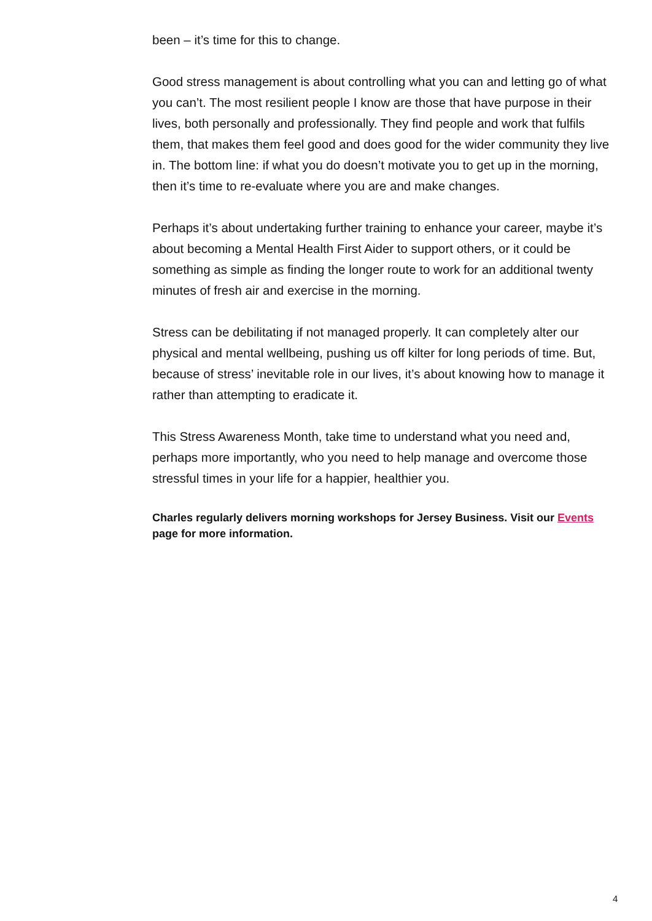been – it’s time for this to change.
Good stress management is about controlling what you can and letting go of what you can’t. The most resilient people I know are those that have purpose in their lives, both personally and professionally. They find people and work that fulfils them, that makes them feel good and does good for the wider community they live in. The bottom line: if what you do doesn’t motivate you to get up in the morning, then it’s time to re-evaluate where you are and make changes.
Perhaps it’s about undertaking further training to enhance your career, maybe it’s about becoming a Mental Health First Aider to support others, or it could be something as simple as finding the longer route to work for an additional twenty minutes of fresh air and exercise in the morning.
Stress can be debilitating if not managed properly. It can completely alter our physical and mental wellbeing, pushing us off kilter for long periods of time. But, because of stress’ inevitable role in our lives, it’s about knowing how to manage it rather than attempting to eradicate it.
This Stress Awareness Month, take time to understand what you need and, perhaps more importantly, who you need to help manage and overcome those stressful times in your life for a happier, healthier you.
Charles regularly delivers morning workshops for Jersey Business. Visit our Events page for more information.
4